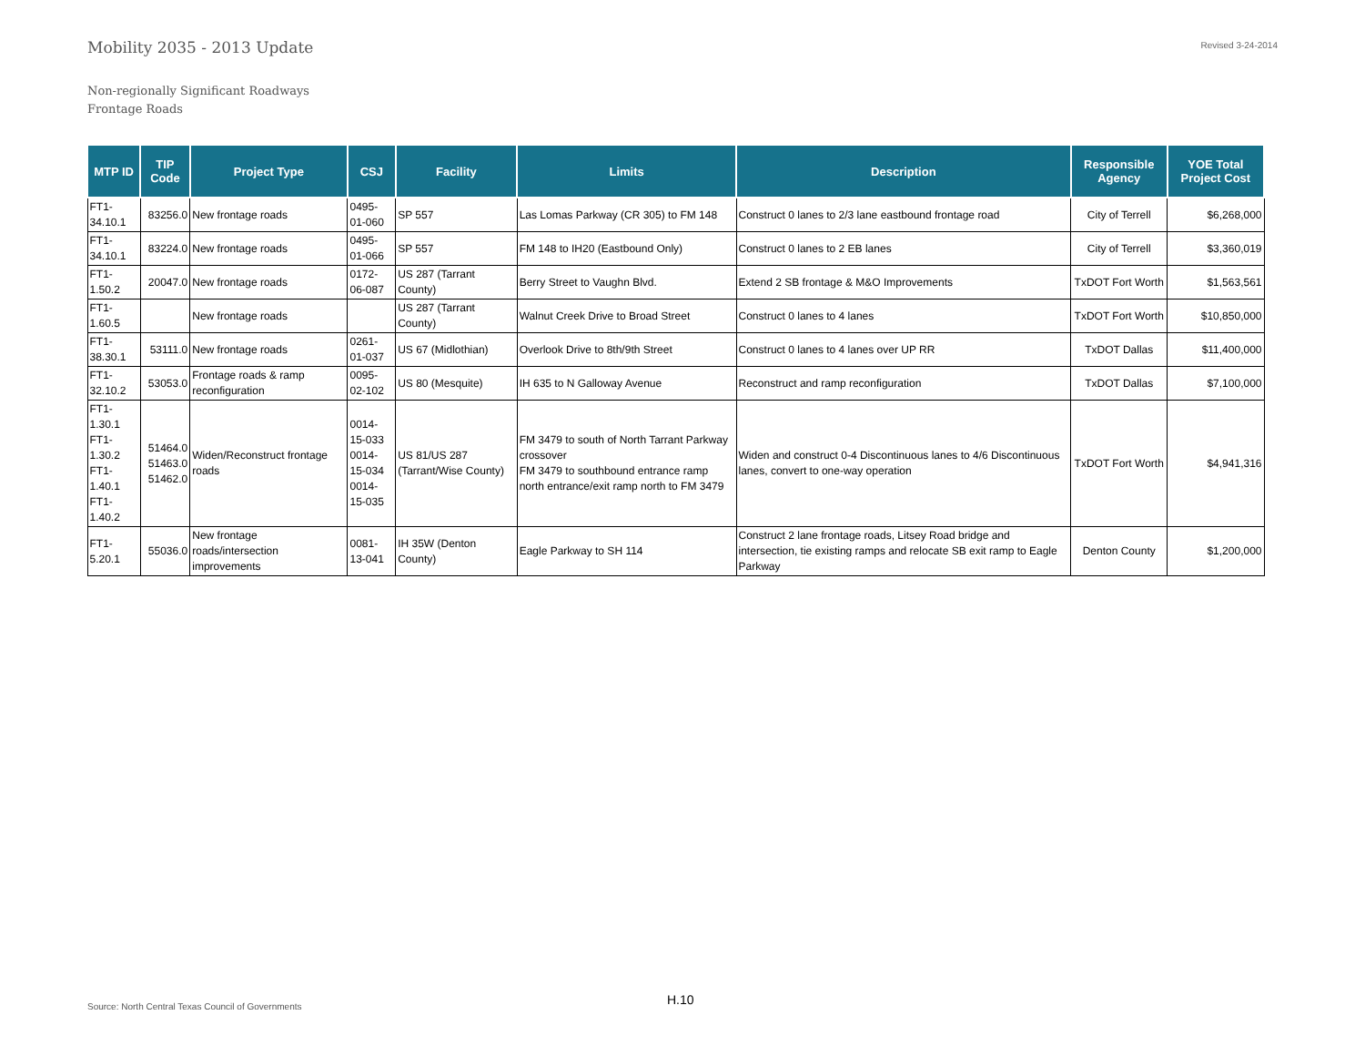Mobility 2035 - 2013 Update
Revised 3-24-2014
Non-regionally Significant Roadways
Frontage Roads
| MTP ID | TIP Code | Project Type | CSJ | Facility | Limits | Description | Responsible Agency | YOE Total Project Cost |
| --- | --- | --- | --- | --- | --- | --- | --- | --- |
| FT1- 34.10.1 | 83256.0 | New frontage roads | 0495-01-060 | SP 557 | Las Lomas Parkway (CR 305) to FM 148 | Construct 0 lanes to 2/3 lane eastbound frontage road | City of Terrell | $6,268,000 |
| FT1- 34.10.1 | 83224.0 | New frontage roads | 0495-01-066 | SP 557 | FM 148 to IH20 (Eastbound Only) | Construct 0 lanes to 2 EB lanes | City of Terrell | $3,360,019 |
| FT1- 1.50.2 | 20047.0 | New frontage roads | 0172-06-087 | US 287 (Tarrant County) | Berry Street to Vaughn Blvd. | Extend 2 SB frontage & M&O Improvements | TxDOT Fort Worth | $1,563,561 |
| FT1- 1.60.5 | | New frontage roads | | US 287 (Tarrant County) | Walnut Creek Drive to Broad Street | Construct 0 lanes to 4 lanes | TxDOT Fort Worth | $10,850,000 |
| FT1- 38.30.1 | 53111.0 | New frontage roads | 0261-01-037 | US 67 (Midlothian) | Overlook Drive to 8th/9th Street | Construct 0 lanes to 4 lanes over UP RR | TxDOT Dallas | $11,400,000 |
| FT1- 32.10.2 | 53053.0 | Frontage roads & ramp reconfiguration | 0095-02-102 | US 80 (Mesquite) | IH 635 to N Galloway Avenue | Reconstruct and ramp reconfiguration | TxDOT Dallas | $7,100,000 |
| FT1- 1.30.1 FT1- 1.30.2 FT1- 1.40.1 FT1- 1.40.2 | 51464.0 51463.0 51462.0 | Widen/Reconstruct frontage roads | 0014-15-033 0014-15-034 0014-15-035 | US 81/US 287 (Tarrant/Wise County) | FM 3479 to south of North Tarrant Parkway crossover FM 3479 to southbound entrance ramp north entrance/exit ramp north to FM 3479 | Widen and construct 0-4 Discontinuous lanes to 4/6 Discontinuous lanes, convert to one-way operation | TxDOT Fort Worth | $4,941,316 |
| FT1- 5.20.1 | 55036.0 | New frontage roads/intersection improvements | 0081-13-041 | IH 35W (Denton County) | Eagle Parkway to SH 114 | Construct 2 lane frontage roads, Litsey Road bridge and intersection, tie existing ramps and relocate SB exit ramp to Eagle Parkway | Denton County | $1,200,000 |
Source: North Central Texas Council of Governments
H.10